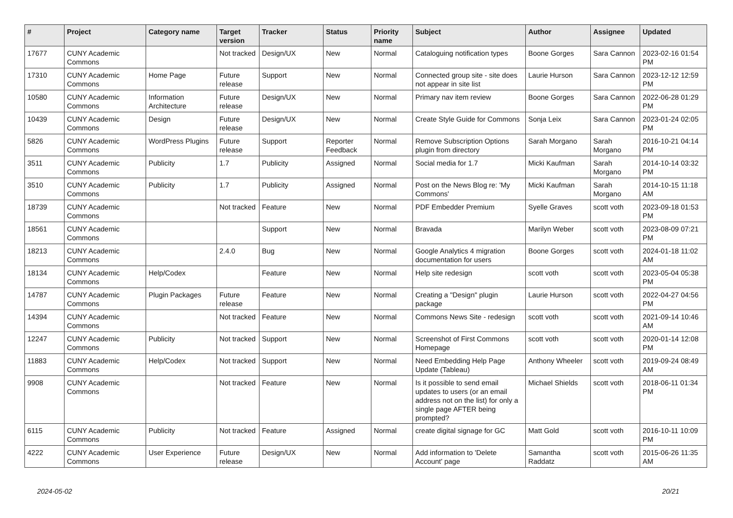| # | Project | Category name | Target version | Tracker | Status | Priority name | Subject | Author | Assignee | Updated |
| --- | --- | --- | --- | --- | --- | --- | --- | --- | --- | --- |
| 17677 | CUNY Academic Commons | | Not tracked | Design/UX | New | Normal | Cataloguing notification types | Boone Gorges | Sara Cannon | 2023-02-16 01:54 PM |
| 17310 | CUNY Academic Commons | Home Page | Future release | Support | New | Normal | Connected group site - site does not appear in site list | Laurie Hurson | Sara Cannon | 2023-12-12 12:59 PM |
| 10580 | CUNY Academic Commons | Information Architecture | Future release | Design/UX | New | Normal | Primary nav item review | Boone Gorges | Sara Cannon | 2022-06-28 01:29 PM |
| 10439 | CUNY Academic Commons | Design | Future release | Design/UX | New | Normal | Create Style Guide for Commons | Sonja Leix | Sara Cannon | 2023-01-24 02:05 PM |
| 5826 | CUNY Academic Commons | WordPress Plugins | Future release | Support | Reporter Feedback | Normal | Remove Subscription Options plugin from directory | Sarah Morgano | Sarah Morgano | 2016-10-21 04:14 PM |
| 3511 | CUNY Academic Commons | Publicity | 1.7 | Publicity | Assigned | Normal | Social media for 1.7 | Micki Kaufman | Sarah Morgano | 2014-10-14 03:32 PM |
| 3510 | CUNY Academic Commons | Publicity | 1.7 | Publicity | Assigned | Normal | Post on the News Blog re: 'My Commons' | Micki Kaufman | Sarah Morgano | 2014-10-15 11:18 AM |
| 18739 | CUNY Academic Commons | | Not tracked | Feature | New | Normal | PDF Embedder Premium | Syelle Graves | scott voth | 2023-09-18 01:53 PM |
| 18561 | CUNY Academic Commons | | | Support | New | Normal | Bravada | Marilyn Weber | scott voth | 2023-08-09 07:21 PM |
| 18213 | CUNY Academic Commons | | 2.4.0 | Bug | New | Normal | Google Analytics 4 migration documentation for users | Boone Gorges | scott voth | 2024-01-18 11:02 AM |
| 18134 | CUNY Academic Commons | Help/Codex | | Feature | New | Normal | Help site redesign | scott voth | scott voth | 2023-05-04 05:38 PM |
| 14787 | CUNY Academic Commons | Plugin Packages | Future release | Feature | New | Normal | Creating a "Design" plugin package | Laurie Hurson | scott voth | 2022-04-27 04:56 PM |
| 14394 | CUNY Academic Commons | | Not tracked | Feature | New | Normal | Commons News Site - redesign | scott voth | scott voth | 2021-09-14 10:46 AM |
| 12247 | CUNY Academic Commons | Publicity | Not tracked | Support | New | Normal | Screenshot of First Commons Homepage | scott voth | scott voth | 2020-01-14 12:08 PM |
| 11883 | CUNY Academic Commons | Help/Codex | Not tracked | Support | New | Normal | Need Embedding Help Page Update (Tableau) | Anthony Wheeler | scott voth | 2019-09-24 08:49 AM |
| 9908 | CUNY Academic Commons | | Not tracked | Feature | New | Normal | Is it possible to send email updates to users (or an email address not on the list) for only a single page AFTER being prompted? | Michael Shields | scott voth | 2018-06-11 01:34 PM |
| 6115 | CUNY Academic Commons | Publicity | Not tracked | Feature | Assigned | Normal | create digital signage for GC | Matt Gold | scott voth | 2016-10-11 10:09 PM |
| 4222 | CUNY Academic Commons | User Experience | Future release | Design/UX | New | Normal | Add information to 'Delete Account' page | Samantha Raddatz | scott voth | 2015-06-26 11:35 AM |
2024-05-02 20/21